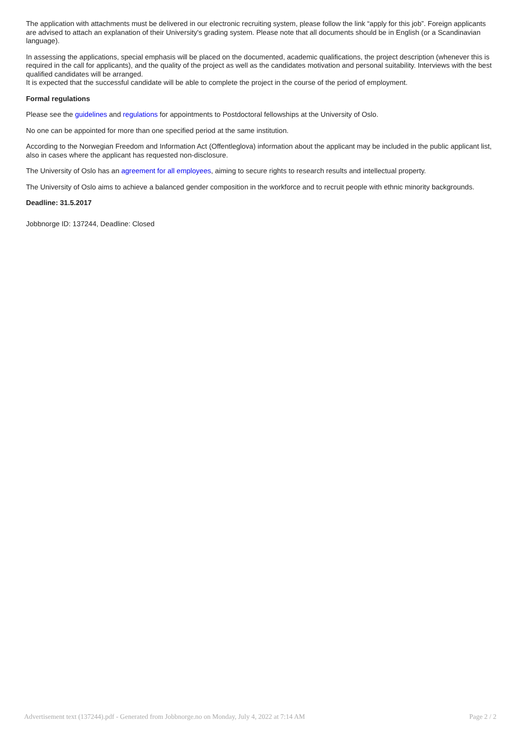The application with attachments must be delivered in our electronic recruiting system, please follow the link “apply for this job”. Foreign applicants are advised to attach an explanation of their University's grading system. Please note that all documents should be in English (or a Scandinavian language).
In assessing the applications, special emphasis will be placed on the documented, academic qualifications, the project description (whenever this is required in the call for applicants), and the quality of the project as well as the candidates motivation and personal suitability. Interviews with the best qualified candidates will be arranged.
It is expected that the successful candidate will be able to complete the project in the course of the period of employment.
Formal regulations
Please see the guidelines and regulations for appointments to Postdoctoral fellowships at the University of Oslo.
No one can be appointed for more than one specified period at the same institution.
According to the Norwegian Freedom and Information Act (Offentleglova) information about the applicant may be included in the public applicant list, also in cases where the applicant has requested non-disclosure.
The University of Oslo has an agreement for all employees, aiming to secure rights to research results and intellectual property.
The University of Oslo aims to achieve a balanced gender composition in the workforce and to recruit people with ethnic minority backgrounds.
Deadline: 31.5.2017
Jobbnorge ID: 137244, Deadline: Closed
Advertisement text (137244).pdf - Generated from Jobbnorge.no on Monday, July 4, 2022 at 7:14 AM Page 2 / 2